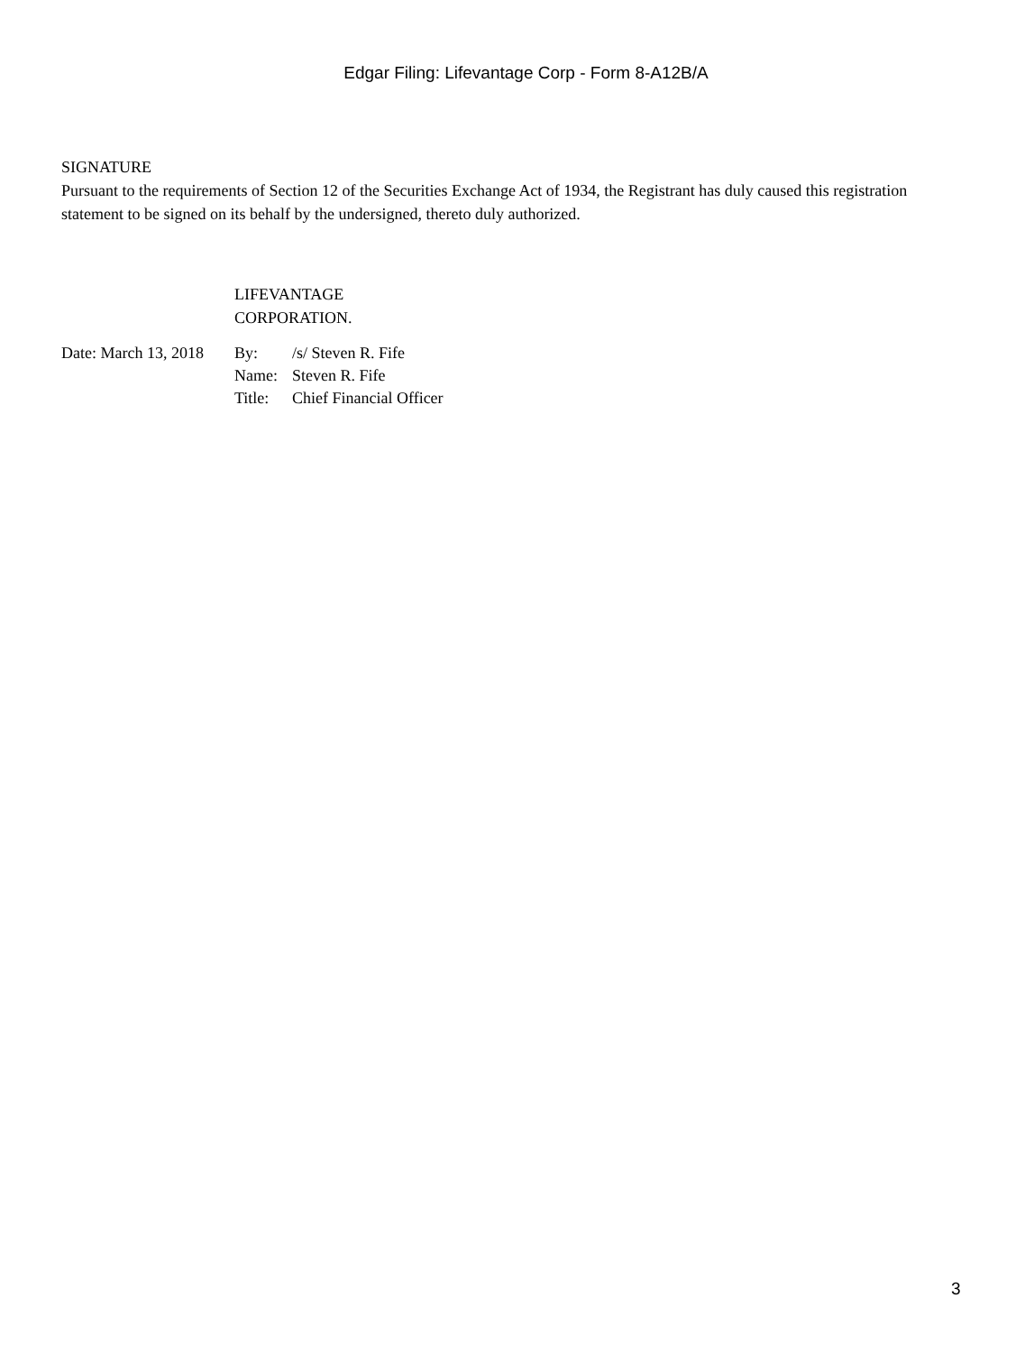Edgar Filing: Lifevantage Corp - Form 8-A12B/A
SIGNATURE
Pursuant to the requirements of Section 12 of the Securities Exchange Act of 1934, the Registrant has duly caused this registration statement to be signed on its behalf by the undersigned, thereto duly authorized.
LIFEVANTAGE
CORPORATION.
| Date: March 13, 2018 | By: | /s/ Steven R. Fife |
| | Name: | Steven R. Fife |
| | Title: | Chief Financial Officer |
3